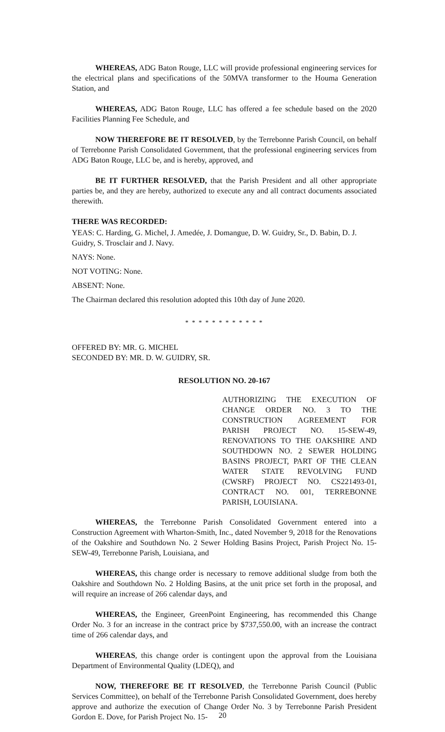WHEREAS, ADG Baton Rouge, LLC will provide professional engineering services for the electrical plans and specifications of the 50MVA transformer to the Houma Generation Station, and
WHEREAS, ADG Baton Rouge, LLC has offered a fee schedule based on the 2020 Facilities Planning Fee Schedule, and
NOW THEREFORE BE IT RESOLVED, by the Terrebonne Parish Council, on behalf of Terrebonne Parish Consolidated Government, that the professional engineering services from ADG Baton Rouge, LLC be, and is hereby, approved, and
BE IT FURTHER RESOLVED, that the Parish President and all other appropriate parties be, and they are hereby, authorized to execute any and all contract documents associated therewith.
THERE WAS RECORDED:
YEAS: C. Harding, G. Michel, J. Amedée, J. Domangue, D. W. Guidry, Sr., D. Babin, D. J. Guidry, S. Trosclair and J. Navy.
NAYS: None.
NOT VOTING: None.
ABSENT: None.
The Chairman declared this resolution adopted this 10th day of June 2020.
* * * * * * * * * * * *
OFFERED BY: MR. G. MICHEL
SECONDED BY: MR. D. W. GUIDRY, SR.
RESOLUTION NO. 20-167
AUTHORIZING THE EXECUTION OF CHANGE ORDER NO. 3 TO THE CONSTRUCTION AGREEMENT FOR PARISH PROJECT NO. 15-SEW-49, RENOVATIONS TO THE OAKSHIRE AND SOUTHDOWN NO. 2 SEWER HOLDING BASINS PROJECT, PART OF THE CLEAN WATER STATE REVOLVING FUND (CWSRF) PROJECT NO. CS221493-01, CONTRACT NO. 001, TERREBONNE PARISH, LOUISIANA.
WHEREAS, the Terrebonne Parish Consolidated Government entered into a Construction Agreement with Wharton-Smith, Inc., dated November 9, 2018 for the Renovations of the Oakshire and Southdown No. 2 Sewer Holding Basins Project, Parish Project No. 15-SEW-49, Terrebonne Parish, Louisiana, and
WHEREAS, this change order is necessary to remove additional sludge from both the Oakshire and Southdown No. 2 Holding Basins, at the unit price set forth in the proposal, and will require an increase of 266 calendar days, and
WHEREAS, the Engineer, GreenPoint Engineering, has recommended this Change Order No. 3 for an increase in the contract price by $737,550.00, with an increase the contract time of 266 calendar days, and
WHEREAS, this change order is contingent upon the approval from the Louisiana Department of Environmental Quality (LDEQ), and
NOW, THEREFORE BE IT RESOLVED, the Terrebonne Parish Council (Public Services Committee), on behalf of the Terrebonne Parish Consolidated Government, does hereby approve and authorize the execution of Change Order No. 3 by Terrebonne Parish President Gordon E. Dove, for Parish Project No. 15-
20